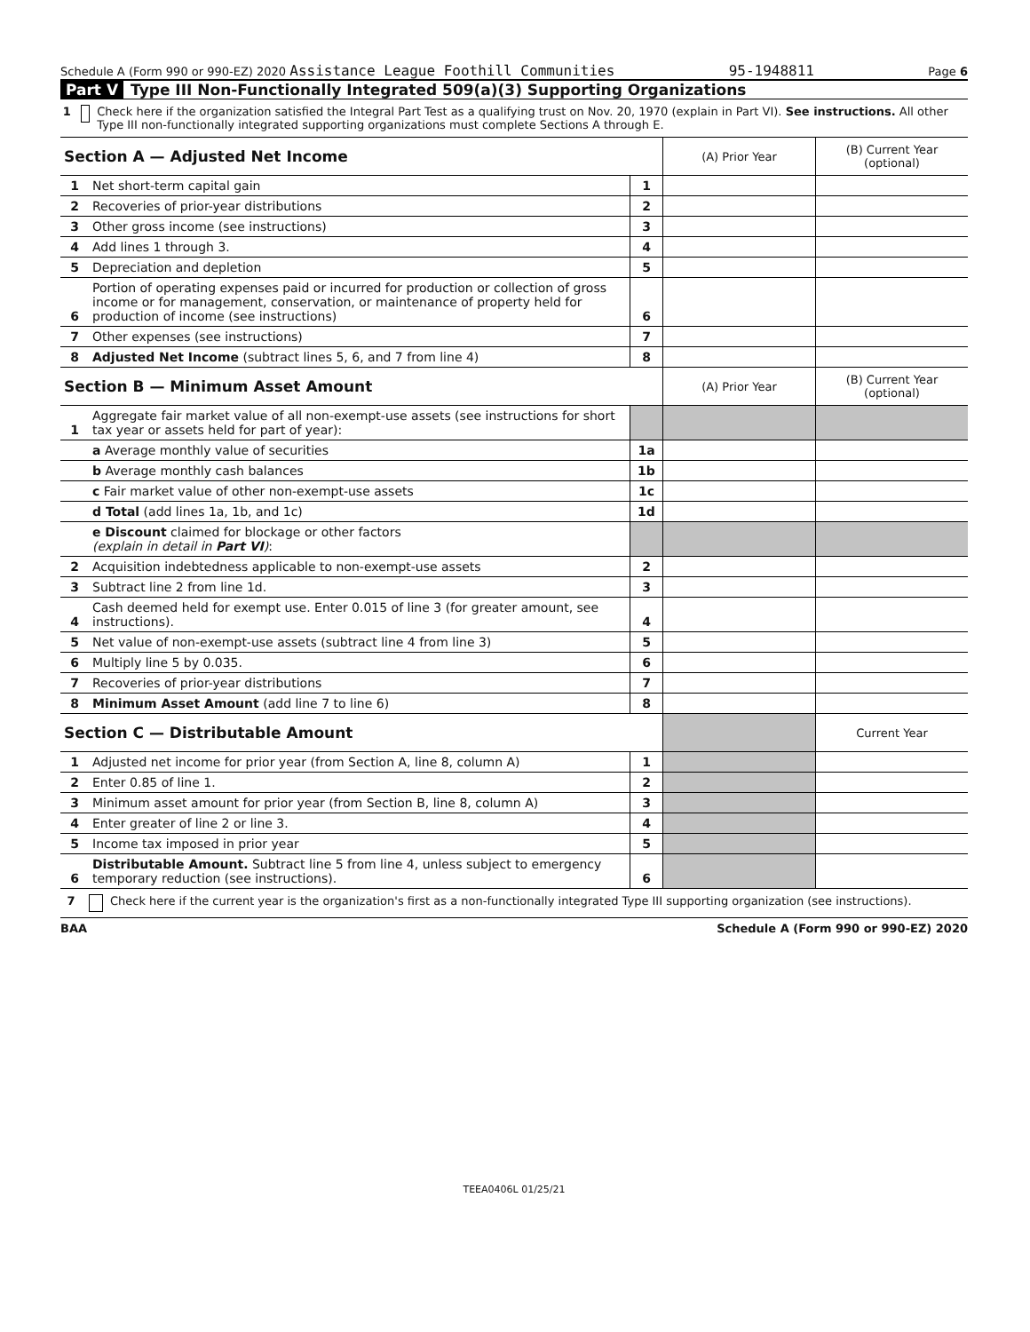Schedule A (Form 990 or 990-EZ) 2020 Assistance League Foothill Communities 95-1948811 Page 6
Part V Type III Non-Functionally Integrated 509(a)(3) Supporting Organizations
1 Check here if the organization satisfied the Integral Part Test as a qualifying trust on Nov. 20, 1970 (explain in Part VI). See instructions. All other Type III non-functionally integrated supporting organizations must complete Sections A through E.
| Section A — Adjusted Net Income | | | (A) Prior Year | (B) Current Year (optional) |
| --- | --- | --- | --- | --- |
| 1 | Net short-term capital gain | 1 | | |
| 2 | Recoveries of prior-year distributions | 2 | | |
| 3 | Other gross income (see instructions) | 3 | | |
| 4 | Add lines 1 through 3. | 4 | | |
| 5 | Depreciation and depletion | 5 | | |
| 6 | Portion of operating expenses paid or incurred for production or collection of gross income or for management, conservation, or maintenance of property held for production of income (see instructions) | 6 | | |
| 7 | Other expenses (see instructions) | 7 | | |
| 8 | Adjusted Net Income (subtract lines 5, 6, and 7 from line 4) | 8 | | |
| Section B — Minimum Asset Amount | | | (A) Prior Year | (B) Current Year (optional) |
| 1 | Aggregate fair market value of all non-exempt-use assets (see instructions for short tax year or assets held for part of year): | | | |
| | a Average monthly value of securities | 1a | | |
| | b Average monthly cash balances | 1b | | |
| | c Fair market value of other non-exempt-use assets | 1c | | |
| | d Total (add lines 1a, 1b, and 1c) | 1d | | |
| | e Discount claimed for blockage or other factors (explain in detail in Part VI ) : | | | |
| 2 | Acquisition indebtedness applicable to non-exempt-use assets | 2 | | |
| 3 | Subtract line 2 from line 1d. | 3 | | |
| 4 | Cash deemed held for exempt use. Enter 0.015 of line 3 (for greater amount, see instructions). | 4 | | |
| 5 | Net value of non-exempt-use assets (subtract line 4 from line 3) | 5 | | |
| 6 | Multiply line 5 by 0.035. | 6 | | |
| 7 | Recoveries of prior-year distributions | 7 | | |
| 8 | Minimum Asset Amount (add line 7 to line 6) | 8 | | |
| Section C — Distributable Amount | | | | Current Year |
| 1 | Adjusted net income for prior year (from Section A, line 8, column A) | 1 | | |
| 2 | Enter 0.85 of line 1. | 2 | | |
| 3 | Minimum asset amount for prior year (from Section B, line 8, column A) | 3 | | |
| 4 | Enter greater of line 2 or line 3. | 4 | | |
| 5 | Income tax imposed in prior year | 5 | | |
| 6 | Distributable Amount. Subtract line 5 from line 4, unless subject to emergency temporary reduction (see instructions). | 6 | | |
7 Check here if the current year is the organization's first as a non-functionally integrated Type III supporting organization (see instructions).
BAA Schedule A (Form 990 or 990-EZ) 2020
TEEA0406L 01/25/21